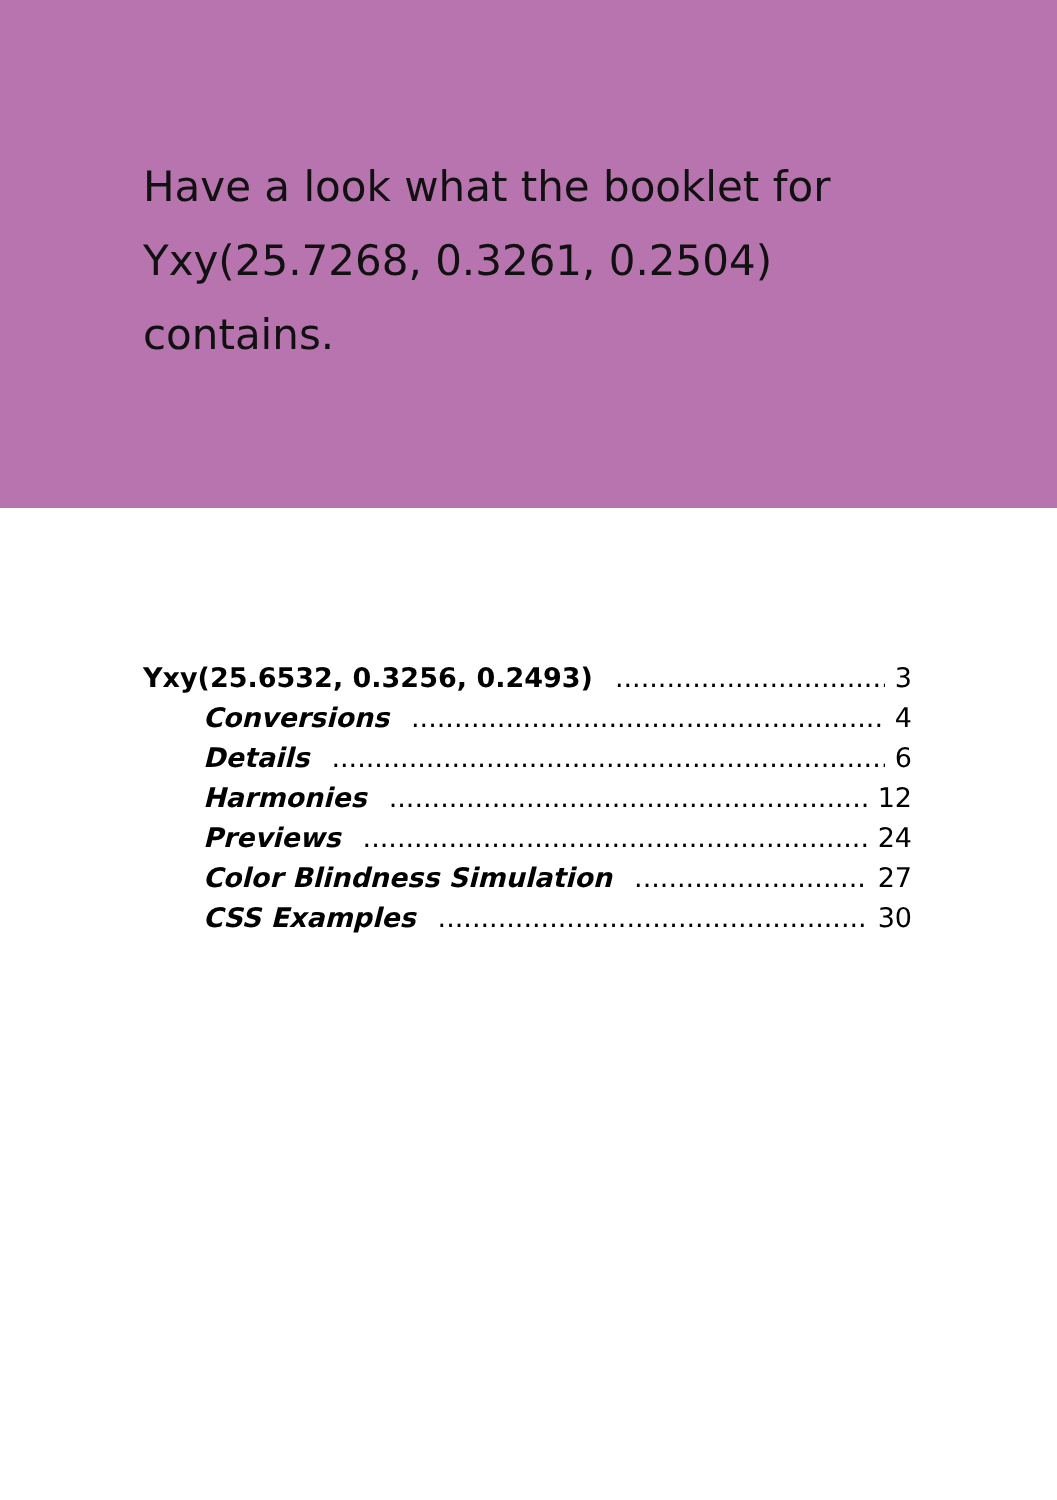Have a look what the booklet for Yxy(25.7268, 0.3261, 0.2504) contains.
Yxy(25.6532, 0.3256, 0.2493) 3
Conversions 4
Details 6
Harmonies 12
Previews 24
Color Blindness Simulation 27
CSS Examples 30